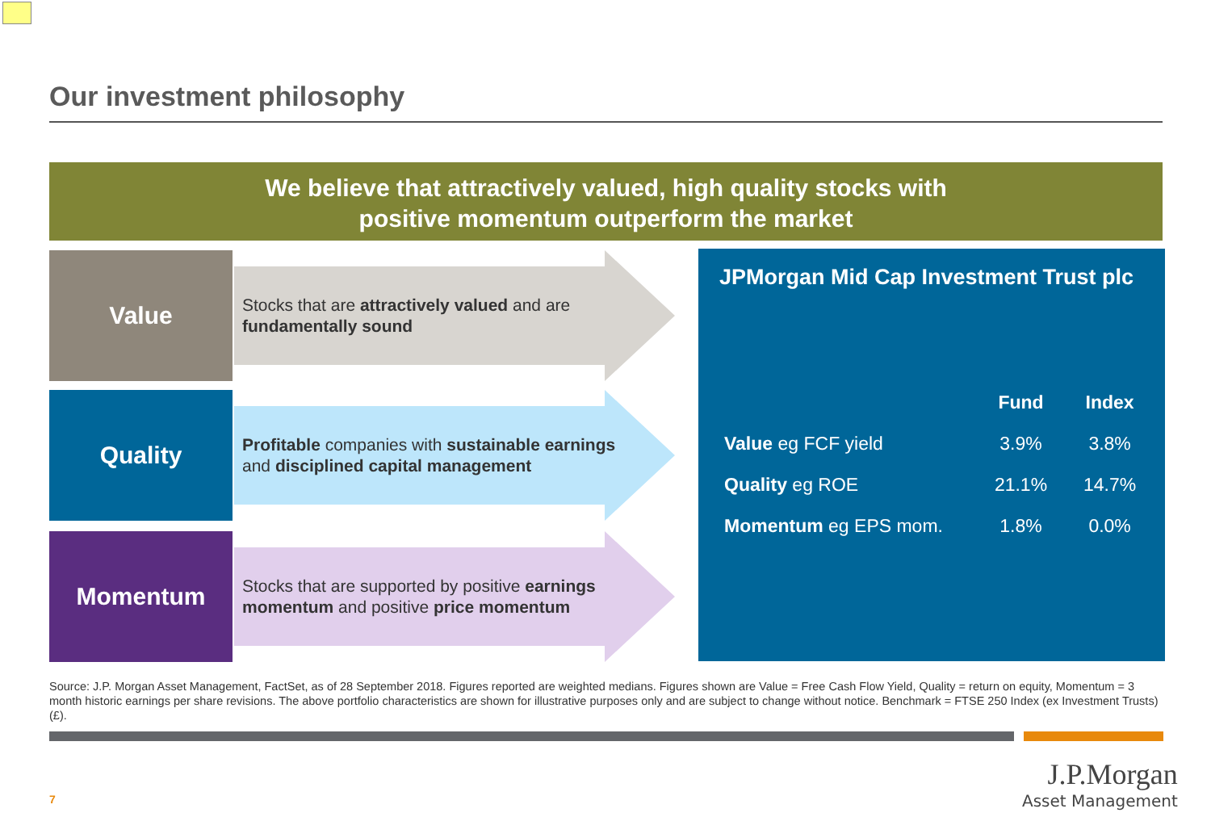Our investment philosophy
We believe that attractively valued, high quality stocks with
positive momentum outperform the market
Value
Stocks that are attractively valued and are fundamentally sound
Quality
Profitable companies with sustainable earnings and disciplined capital management
Momentum
Stocks that are supported by positive earnings momentum and positive price momentum
JPMorgan Mid Cap Investment Trust plc
| | Fund | Index |
| --- | --- | --- |
| Value eg FCF yield | 3.9% | 3.8% |
| Quality eg ROE | 21.1% | 14.7% |
| Momentum eg EPS mom. | 1.8% | 0.0% |
Source: J.P. Morgan Asset Management, FactSet, as of 28 September 2018. Figures reported are weighted medians. Figures shown are Value = Free Cash Flow Yield, Quality = return on equity, Momentum = 3 month historic earnings per share revisions. The above portfolio characteristics are shown for illustrative purposes only and are subject to change without notice. Benchmark = FTSE 250 Index (ex Investment Trusts) (£).
7
J.P.Morgan
Asset Management